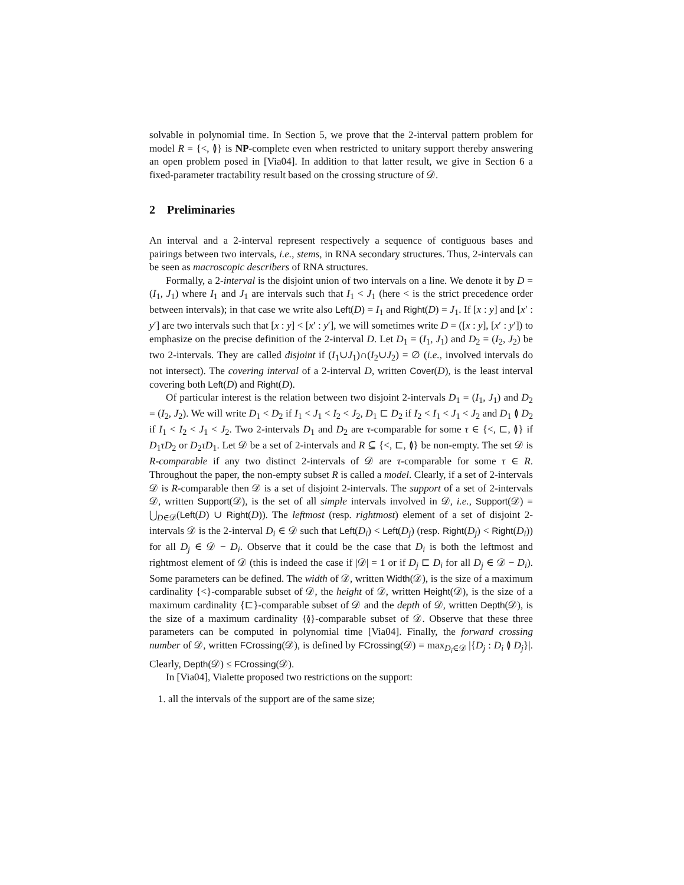solvable in polynomial time. In Section 5, we prove that the 2-interval pattern problem for model R = {<, ≬} is NP-complete even when restricted to unitary support thereby answering an open problem posed in [Via04]. In addition to that latter result, we give in Section 6 a fixed-parameter tractability result based on the crossing structure of 𝒟.
2 Preliminaries
An interval and a 2-interval represent respectively a sequence of contiguous bases and pairings between two intervals, i.e., stems, in RNA secondary structures. Thus, 2-intervals can be seen as macroscopic describers of RNA structures.
Formally, a 2-interval is the disjoint union of two intervals on a line. We denote it by D = (I<sub>1</sub>, J<sub>1</sub>) where I<sub>1</sub> and J<sub>1</sub> are intervals such that I<sub>1</sub> < J<sub>1</sub> (here < is the strict precedence order between intervals); in that case we write also Left(D) = I<sub>1</sub> and Right(D) = J<sub>1</sub>. If [x : y] and [x′ : y′] are two intervals such that [x : y] < [x′ : y′], we will sometimes write D = ([x : y], [x′ : y′]) to emphasize on the precise definition of the 2-interval D. Let D<sub>1</sub> = (I<sub>1</sub>, J<sub>1</sub>) and D<sub>2</sub> = (I<sub>2</sub>, J<sub>2</sub>) be two 2-intervals. They are called disjoint if (I<sub>1</sub>∪J<sub>1</sub>)∩(I<sub>2</sub>∪J<sub>2</sub>) = ∅ (i.e., involved intervals do not intersect). The covering interval of a 2-interval D, written Cover(D), is the least interval covering both Left(D) and Right(D).
Of particular interest is the relation between two disjoint 2-intervals D<sub>1</sub> = (I<sub>1</sub>, J<sub>1</sub>) and D<sub>2</sub> = (I<sub>2</sub>, J<sub>2</sub>). We will write D<sub>1</sub> < D<sub>2</sub> if I<sub>1</sub> < J<sub>1</sub> < I<sub>2</sub> < J<sub>2</sub>, D<sub>1</sub> ⊏ D<sub>2</sub> if I<sub>2</sub> < I<sub>1</sub> < J<sub>1</sub> < J<sub>2</sub> and D<sub>1</sub> ≬ D<sub>2</sub> if I<sub>1</sub> < I<sub>2</sub> < J<sub>1</sub> < J<sub>2</sub>. Two 2-intervals D<sub>1</sub> and D<sub>2</sub> are τ-comparable for some τ ∈ {<, ⊏, ≬} if D<sub>1</sub>τD<sub>2</sub> or D<sub>2</sub>τD<sub>1</sub>. Let 𝒟 be a set of 2-intervals and R ⊆ {<, ⊏, ≬} be non-empty. The set 𝒟 is R-comparable if any two distinct 2-intervals of 𝒟 are τ-comparable for some τ ∈ R. Throughout the paper, the non-empty subset R is called a model. Clearly, if a set of 2-intervals 𝒟 is R-comparable then 𝒟 is a set of disjoint 2-intervals. The support of a set of 2-intervals 𝒟, written Support(𝒟), is the set of all simple intervals involved in 𝒟, i.e., Support(𝒟) = ⋃<sub>D∈𝒟</sub>(Left(D) ∪ Right(D)). The leftmost (resp. rightmost) element of a set of disjoint 2-intervals 𝒟 is the 2-interval D<sub>i</sub> ∈ 𝒟 such that Left(D<sub>i</sub>) < Left(D<sub>j</sub>) (resp. Right(D<sub>j</sub>) < Right(D<sub>i</sub>)) for all D<sub>j</sub> ∈ 𝒟 − D<sub>i</sub>. Observe that it could be the case that D<sub>i</sub> is both the leftmost and rightmost element of 𝒟 (this is indeed the case if |𝒟| = 1 or if D<sub>j</sub> ⊏ D<sub>i</sub> for all D<sub>j</sub> ∈ 𝒟 − D<sub>i</sub>). Some parameters can be defined. The width of 𝒟, written Width(𝒟), is the size of a maximum cardinality {<}-comparable subset of 𝒟, the height of 𝒟, written Height(𝒟), is the size of a maximum cardinality {⊏}-comparable subset of 𝒟 and the depth of 𝒟, written Depth(𝒟), is the size of a maximum cardinality {≬}-comparable subset of 𝒟. Observe that these three parameters can be computed in polynomial time [Via04]. Finally, the forward crossing number of 𝒟, written FCrossing(𝒟), is defined by FCrossing(𝒟) = max<sub>D<sub>i</sub>∈𝒟</sub> |{D<sub>j</sub> : D<sub>i</sub> ≬ D<sub>j</sub>}|. Clearly, Depth(𝒟) ≤ FCrossing(𝒟).
In [Via04], Vialette proposed two restrictions on the support:
1. all the intervals of the support are of the same size;